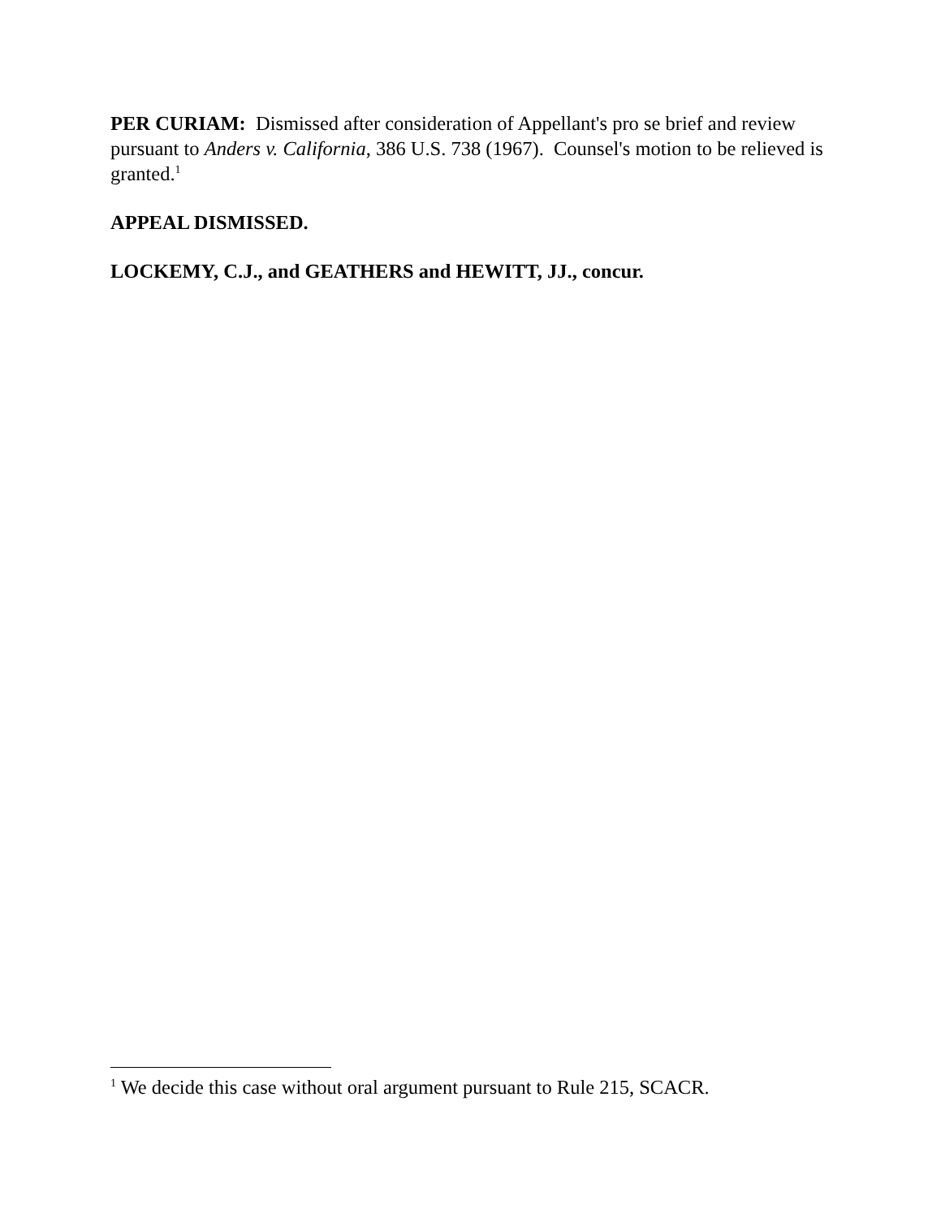PER CURIAM: Dismissed after consideration of Appellant's pro se brief and review pursuant to Anders v. California, 386 U.S. 738 (1967). Counsel's motion to be relieved is granted.<sup>1</sup>
APPEAL DISMISSED.
LOCKEMY, C.J., and GEATHERS and HEWITT, JJ., concur.
<sup>1</sup> We decide this case without oral argument pursuant to Rule 215, SCACR.